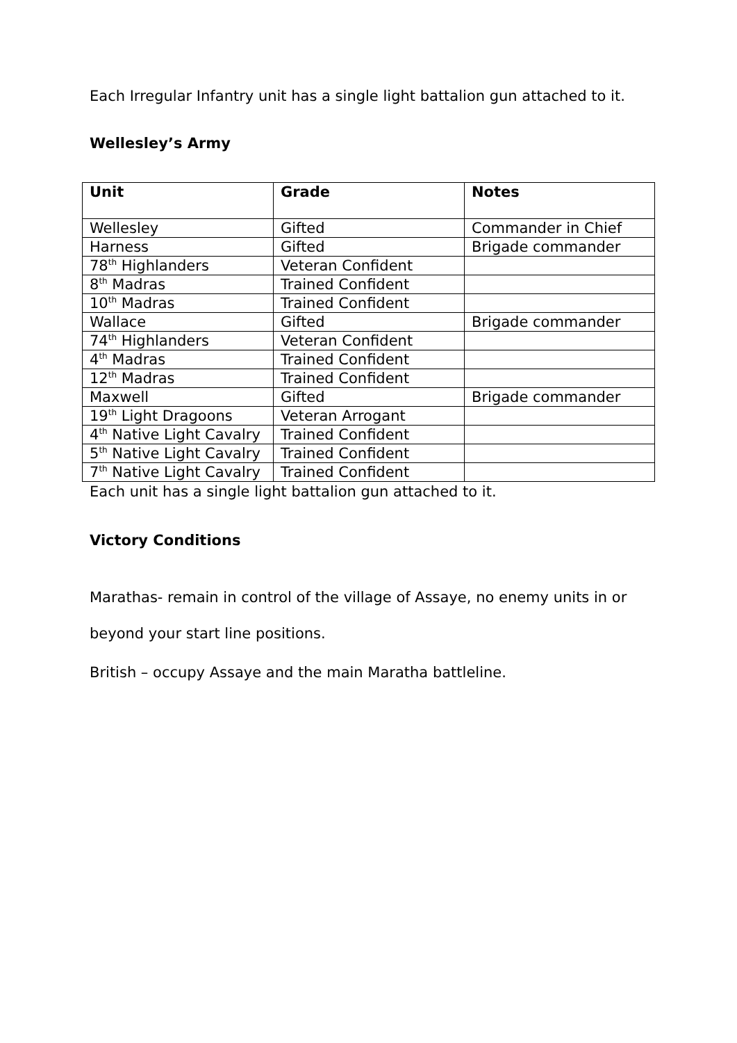Each Irregular Infantry unit has a single light battalion gun attached to it.
Wellesley’s Army
| Unit | Grade | Notes |
| --- | --- | --- |
| Wellesley | Gifted | Commander in Chief |
| Harness | Gifted | Brigade commander |
| 78<sup>th</sup> Highlanders | Veteran Confident | |
| 8<sup>th</sup> Madras | Trained Confident | |
| 10<sup>th</sup> Madras | Trained Confident | |
| Wallace | Gifted | Brigade commander |
| 74<sup>th</sup> Highlanders | Veteran Confident | |
| 4<sup>th</sup> Madras | Trained Confident | |
| 12<sup>th</sup> Madras | Trained Confident | |
| Maxwell | Gifted | Brigade commander |
| 19<sup>th</sup> Light Dragoons | Veteran Arrogant | |
| 4<sup>th</sup> Native Light Cavalry | Trained Confident | |
| 5<sup>th</sup> Native Light Cavalry | Trained Confident | |
| 7<sup>th</sup> Native Light Cavalry | Trained Confident | |
Each unit has a single light battalion gun attached to it.
Victory Conditions
Marathas- remain in control of the village of Assaye, no enemy units in or beyond your start line positions.
British – occupy Assaye and the main Maratha battleline.